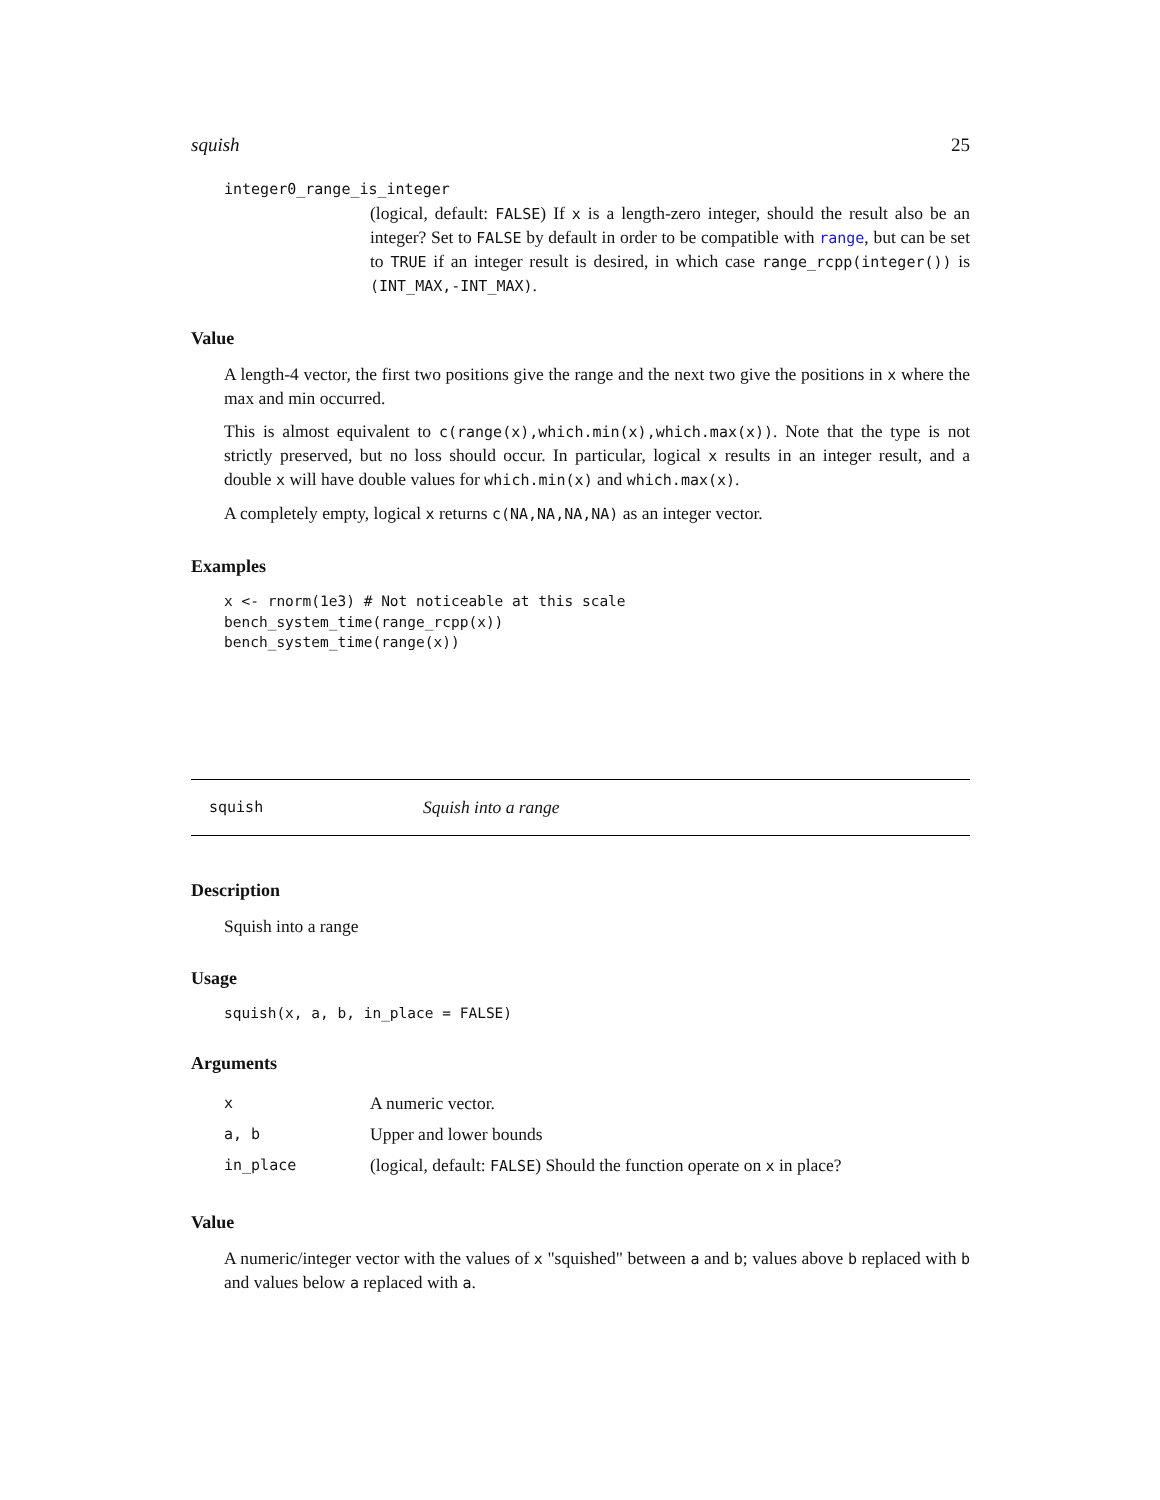squish 25
integer0_range_is_integer
(logical, default: FALSE) If x is a length-zero integer, should the result also be an integer? Set to FALSE by default in order to be compatible with range, but can be set to TRUE if an integer result is desired, in which case range_rcpp(integer()) is (INT_MAX,-INT_MAX).
Value
A length-4 vector, the first two positions give the range and the next two give the positions in x where the max and min occurred.
This is almost equivalent to c(range(x),which.min(x),which.max(x)). Note that the type is not strictly preserved, but no loss should occur. In particular, logical x results in an integer result, and a double x will have double values for which.min(x) and which.max(x).
A completely empty, logical x returns c(NA,NA,NA,NA) as an integer vector.
Examples
x <- rnorm(1e3) # Not noticeable at this scale
bench_system_time(range_rcpp(x))
bench_system_time(range(x))
squish Squish into a range
Description
Squish into a range
Usage
squish(x, a, b, in_place = FALSE)
Arguments
| x | A numeric vector. |
| a, b | Upper and lower bounds |
| in_place | (logical, default: FALSE ) Should the function operate on x in place? |
Value
A numeric/integer vector with the values of x "squished" between a and b; values above b replaced with b and values below a replaced with a.